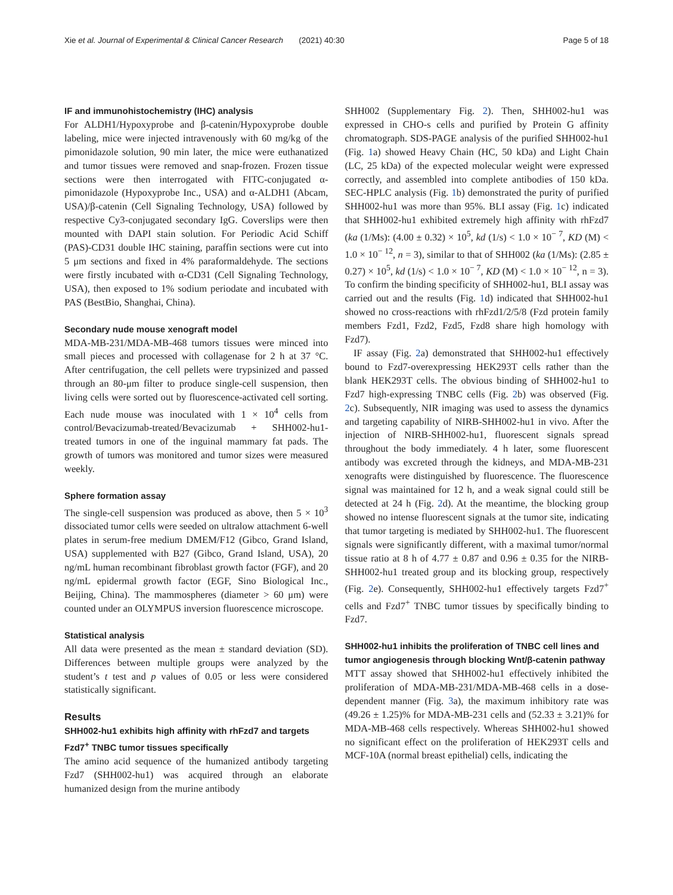Xie et al. Journal of Experimental & Clinical Cancer Research (2021) 40:30 Page 5 of 18
IF and immunohistochemistry (IHC) analysis
For ALDH1/Hypoxyprobe and β-catenin/Hypoxyprobe double labeling, mice were injected intravenously with 60 mg/kg of the pimonidazole solution, 90 min later, the mice were euthanatized and tumor tissues were removed and snap-frozen. Frozen tissue sections were then interrogated with FITC-conjugated α-pimonidazole (Hypoxyprobe Inc., USA) and α-ALDH1 (Abcam, USA)/β-catenin (Cell Signaling Technology, USA) followed by respective Cy3-conjugated secondary IgG. Coverslips were then mounted with DAPI stain solution. For Periodic Acid Schiff (PAS)-CD31 double IHC staining, paraffin sections were cut into 5 μm sections and fixed in 4% paraformaldehyde. The sections were firstly incubated with α-CD31 (Cell Signaling Technology, USA), then exposed to 1% sodium periodate and incubated with PAS (BestBio, Shanghai, China).
Secondary nude mouse xenograft model
MDA-MB-231/MDA-MB-468 tumors tissues were minced into small pieces and processed with collagenase for 2 h at 37 °C. After centrifugation, the cell pellets were trypsinized and passed through an 80-μm filter to produce single-cell suspension, then living cells were sorted out by fluorescence-activated cell sorting. Each nude mouse was inoculated with 1 × 10<sup>4</sup> cells from control/Bevacizumab-treated/Bevacizumab + SHH002-hu1-treated tumors in one of the inguinal mammary fat pads. The growth of tumors was monitored and tumor sizes were measured weekly.
Sphere formation assay
The single-cell suspension was produced as above, then 5 × 10<sup>3</sup> dissociated tumor cells were seeded on ultralow attachment 6-well plates in serum-free medium DMEM/F12 (Gibco, Grand Island, USA) supplemented with B27 (Gibco, Grand Island, USA), 20 ng/mL human recombinant fibroblast growth factor (FGF), and 20 ng/mL epidermal growth factor (EGF, Sino Biological Inc., Beijing, China). The mammospheres (diameter > 60 μm) were counted under an OLYMPUS inversion fluorescence microscope.
Statistical analysis
All data were presented as the mean ± standard deviation (SD). Differences between multiple groups were analyzed by the student’s t test and p values of 0.05 or less were considered statistically significant.
Results
SHH002-hu1 exhibits high affinity with rhFzd7 and targets Fzd7<sup>+</sup> TNBC tumor tissues specifically
The amino acid sequence of the humanized antibody targeting Fzd7 (SHH002-hu1) was acquired through an elaborate humanized design from the murine antibody
SHH002 (Supplementary Fig. 2). Then, SHH002-hu1 was expressed in CHO-s cells and purified by Protein G affinity chromatograph. SDS-PAGE analysis of the purified SHH002-hu1 (Fig. 1a) showed Heavy Chain (HC, 50 kDa) and Light Chain (LC, 25 kDa) of the expected molecular weight were expressed correctly, and assembled into complete antibodies of 150 kDa. SEC-HPLC analysis (Fig. 1b) demonstrated the purity of purified SHH002-hu1 was more than 95%. BLI assay (Fig. 1c) indicated that SHH002-hu1 exhibited extremely high affinity with rhFzd7 (ka (1/Ms): (4.00 ± 0.32) × 10<sup>5</sup>, kd (1/s) < 1.0 × 10<sup>− 7</sup>, KD (M) < 1.0 × 10<sup>− 12</sup>, n = 3), similar to that of SHH002 (ka (1/Ms): (2.85 ± 0.27) × 10<sup>5</sup>, kd (1/s) < 1.0 × 10<sup>− 7</sup>, KD (M) < 1.0 × 10<sup>− 12</sup>, n = 3). To confirm the binding specificity of SHH002-hu1, BLI assay was carried out and the results (Fig. 1d) indicated that SHH002-hu1 showed no cross-reactions with rhFzd1/2/5/8 (Fzd protein family members Fzd1, Fzd2, Fzd5, Fzd8 share high homology with Fzd7).
IF assay (Fig. 2a) demonstrated that SHH002-hu1 effectively bound to Fzd7-overexpressing HEK293T cells rather than the blank HEK293T cells. The obvious binding of SHH002-hu1 to Fzd7 high-expressing TNBC cells (Fig. 2b) was observed (Fig. 2c). Subsequently, NIR imaging was used to assess the dynamics and targeting capability of NIRB-SHH002-hu1 in vivo. After the injection of NIRB-SHH002-hu1, fluorescent signals spread throughout the body immediately. 4 h later, some fluorescent antibody was excreted through the kidneys, and MDA-MB-231 xenografts were distinguished by fluorescence. The fluorescence signal was maintained for 12 h, and a weak signal could still be detected at 24 h (Fig. 2d). At the meantime, the blocking group showed no intense fluorescent signals at the tumor site, indicating that tumor targeting is mediated by SHH002-hu1. The fluorescent signals were significantly different, with a maximal tumor/normal tissue ratio at 8 h of 4.77 ± 0.87 and 0.96 ± 0.35 for the NIRB-SHH002-hu1 treated group and its blocking group, respectively (Fig. 2e). Consequently, SHH002-hu1 effectively targets Fzd7<sup>+</sup> cells and Fzd7<sup>+</sup> TNBC tumor tissues by specifically binding to Fzd7.
SHH002-hu1 inhibits the proliferation of TNBC cell lines and tumor angiogenesis through blocking Wnt/β-catenin pathway
MTT assay showed that SHH002-hu1 effectively inhibited the proliferation of MDA-MB-231/MDA-MB-468 cells in a dose-dependent manner (Fig. 3a), the maximum inhibitory rate was (49.26 ± 1.25)% for MDA-MB-231 cells and (52.33 ± 3.21)% for MDA-MB-468 cells respectively. Whereas SHH002-hu1 showed no significant effect on the proliferation of HEK293T cells and MCF-10A (normal breast epithelial) cells, indicating the